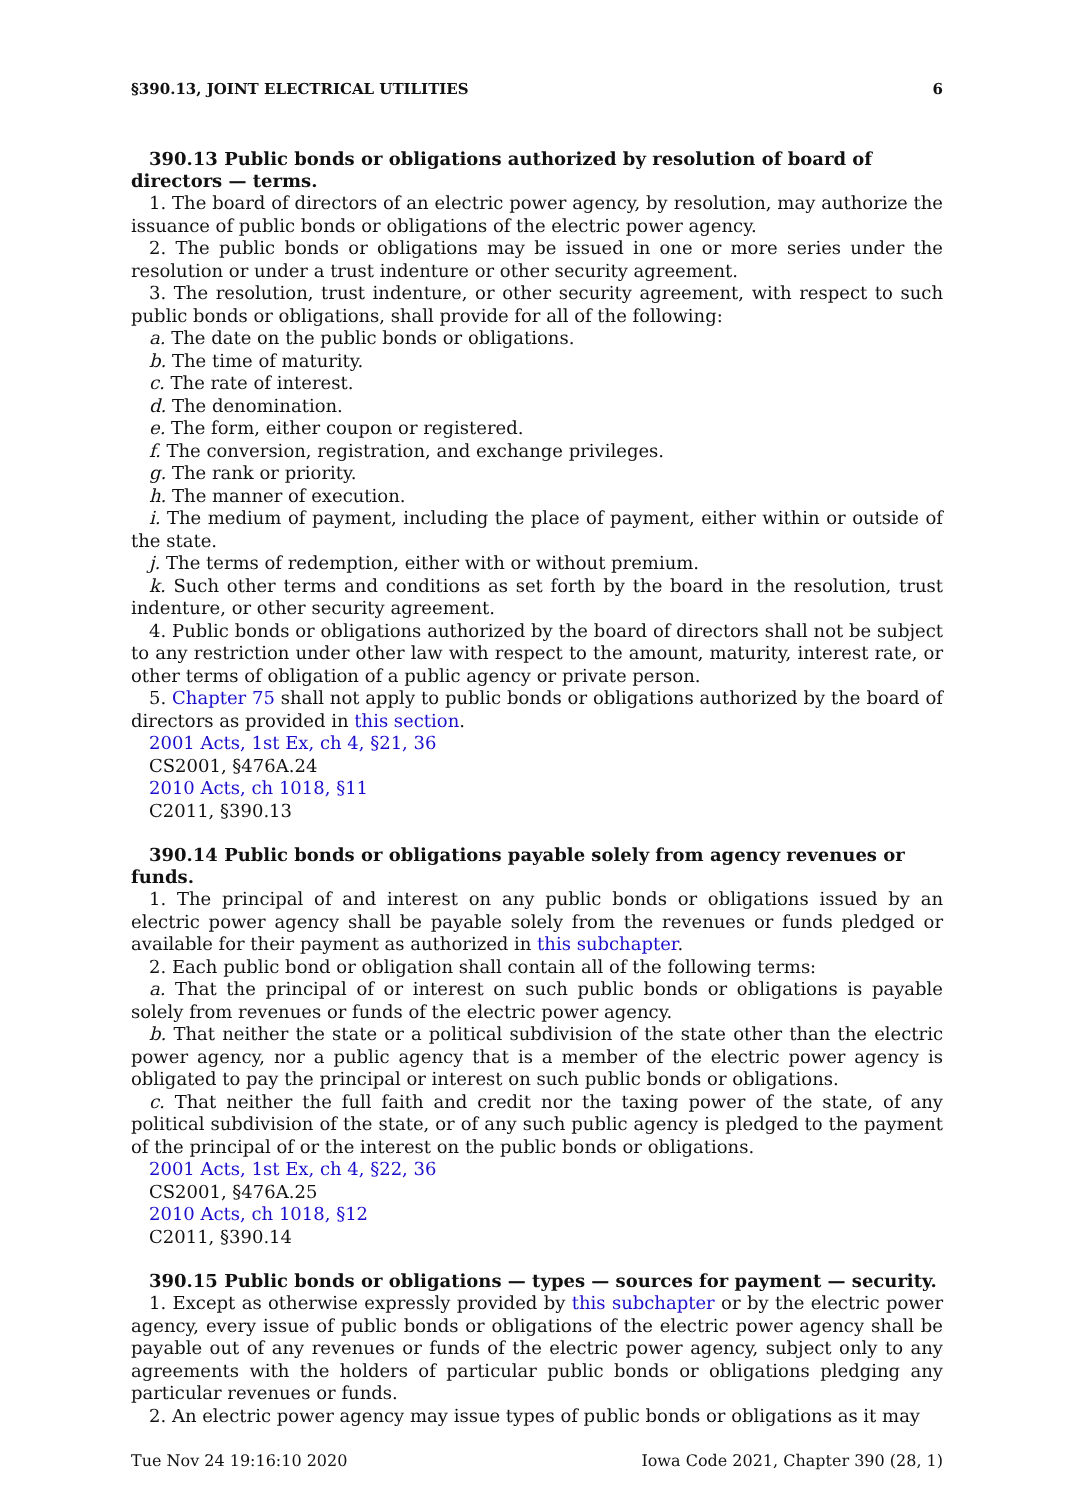§390.13, JOINT ELECTRICAL UTILITIES 6
390.13 Public bonds or obligations authorized by resolution of board of directors — terms.
1. The board of directors of an electric power agency, by resolution, may authorize the issuance of public bonds or obligations of the electric power agency.
2. The public bonds or obligations may be issued in one or more series under the resolution or under a trust indenture or other security agreement.
3. The resolution, trust indenture, or other security agreement, with respect to such public bonds or obligations, shall provide for all of the following:
a. The date on the public bonds or obligations.
b. The time of maturity.
c. The rate of interest.
d. The denomination.
e. The form, either coupon or registered.
f. The conversion, registration, and exchange privileges.
g. The rank or priority.
h. The manner of execution.
i. The medium of payment, including the place of payment, either within or outside of the state.
j. The terms of redemption, either with or without premium.
k. Such other terms and conditions as set forth by the board in the resolution, trust indenture, or other security agreement.
4. Public bonds or obligations authorized by the board of directors shall not be subject to any restriction under other law with respect to the amount, maturity, interest rate, or other terms of obligation of a public agency or private person.
5. Chapter 75 shall not apply to public bonds or obligations authorized by the board of directors as provided in this section.
2001 Acts, 1st Ex, ch 4, §21, 36
CS2001, §476A.24
2010 Acts, ch 1018, §11
C2011, §390.13
390.14 Public bonds or obligations payable solely from agency revenues or funds.
1. The principal of and interest on any public bonds or obligations issued by an electric power agency shall be payable solely from the revenues or funds pledged or available for their payment as authorized in this subchapter.
2. Each public bond or obligation shall contain all of the following terms:
a. That the principal of or interest on such public bonds or obligations is payable solely from revenues or funds of the electric power agency.
b. That neither the state or a political subdivision of the state other than the electric power agency, nor a public agency that is a member of the electric power agency is obligated to pay the principal or interest on such public bonds or obligations.
c. That neither the full faith and credit nor the taxing power of the state, of any political subdivision of the state, or of any such public agency is pledged to the payment of the principal of or the interest on the public bonds or obligations.
2001 Acts, 1st Ex, ch 4, §22, 36
CS2001, §476A.25
2010 Acts, ch 1018, §12
C2011, §390.14
390.15 Public bonds or obligations — types — sources for payment — security.
1. Except as otherwise expressly provided by this subchapter or by the electric power agency, every issue of public bonds or obligations of the electric power agency shall be payable out of any revenues or funds of the electric power agency, subject only to any agreements with the holders of particular public bonds or obligations pledging any particular revenues or funds.
2. An electric power agency may issue types of public bonds or obligations as it may
Tue Nov 24 19:16:10 2020 Iowa Code 2021, Chapter 390 (28, 1)